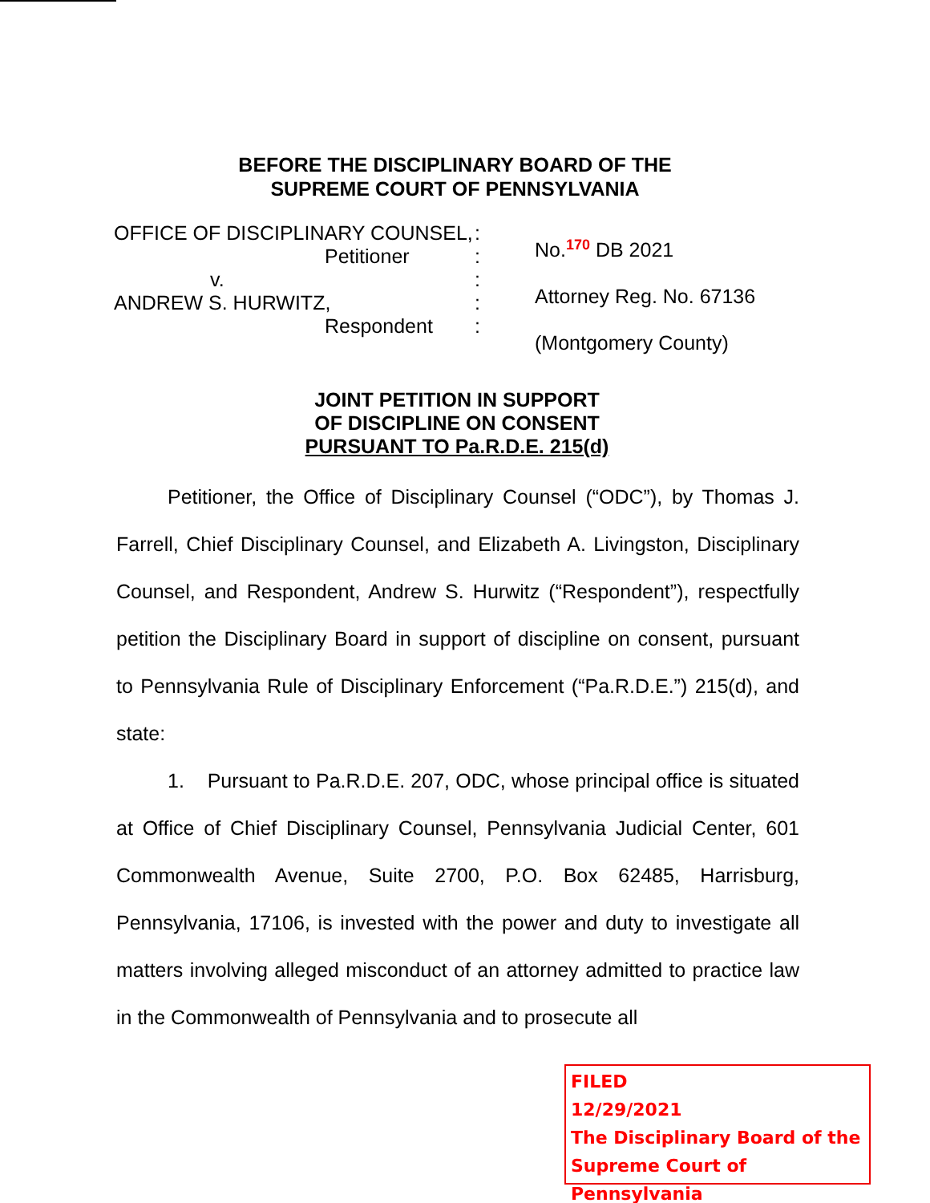BEFORE THE DISCIPLINARY BOARD OF THE
SUPREME COURT OF PENNSYLVANIA
OFFICE OF DISCIPLINARY COUNSEL,
Petitioner
v.
ANDREW S. HURWITZ,
Respondent
:
:
:
:
:
No.<sup>170</sup> DB 2021
Attorney Reg. No. 67136
(Montgomery County)
JOINT PETITION IN SUPPORT
OF DISCIPLINE ON CONSENT
PURSUANT TO Pa.R.D.E. 215(d)
Petitioner, the Office of Disciplinary Counsel (“ODC”), by Thomas J. Farrell, Chief Disciplinary Counsel, and Elizabeth A. Livingston, Disciplinary Counsel, and Respondent, Andrew S. Hurwitz (“Respondent”), respectfully petition the Disciplinary Board in support of discipline on consent, pursuant to Pennsylvania Rule of Disciplinary Enforcement (“Pa.R.D.E.”) 215(d), and state:
1. Pursuant to Pa.R.D.E. 207, ODC, whose principal office is situated at Office of Chief Disciplinary Counsel, Pennsylvania Judicial Center, 601 Commonwealth Avenue, Suite 2700, P.O. Box 62485, Harrisburg, Pennsylvania, 17106, is invested with the power and duty to investigate all matters involving alleged misconduct of an attorney admitted to practice law in the Commonwealth of Pennsylvania and to prosecute all
FILED
12/29/2021
The Disciplinary Board of the
Supreme Court of Pennsylvania